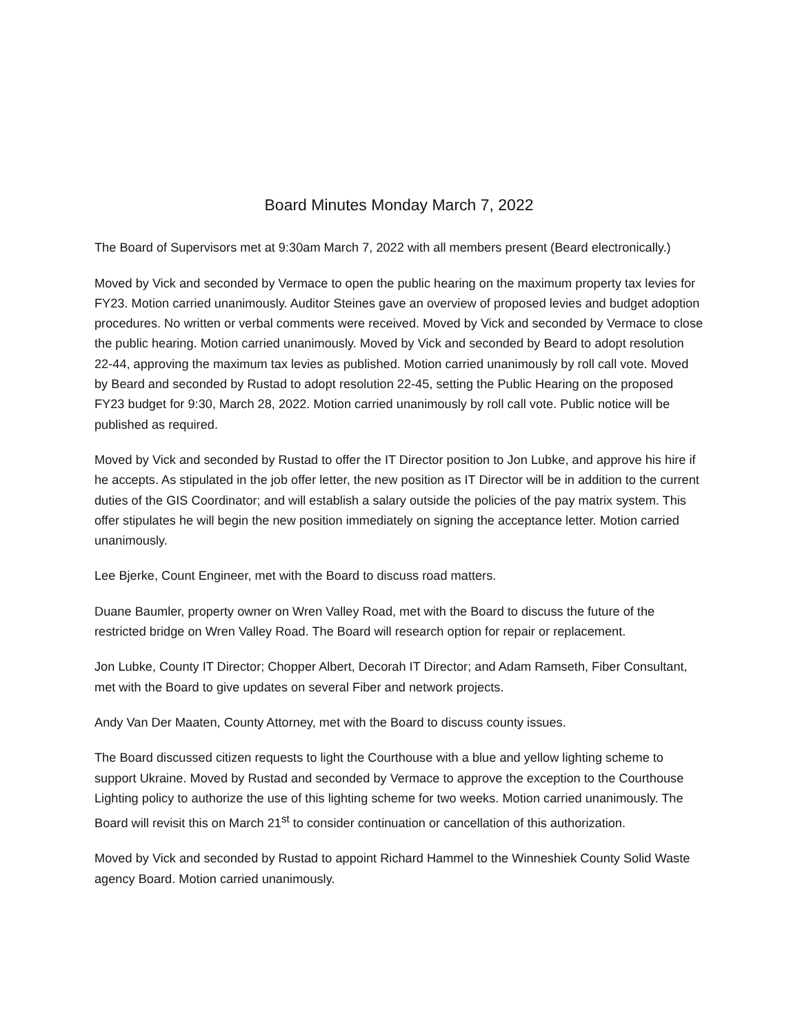Board Minutes Monday March 7, 2022
The Board of Supervisors met at 9:30am March 7, 2022 with all members present (Beard electronically.)
Moved by Vick and seconded by Vermace to open the public hearing on the maximum property tax levies for FY23. Motion carried unanimously. Auditor Steines gave an overview of proposed levies and budget adoption procedures. No written or verbal comments were received. Moved by Vick and seconded by Vermace to close the public hearing. Motion carried unanimously. Moved by Vick and seconded by Beard to adopt resolution 22-44, approving the maximum tax levies as published. Motion carried unanimously by roll call vote. Moved by Beard and seconded by Rustad to adopt resolution 22-45, setting the Public Hearing on the proposed FY23 budget for 9:30, March 28, 2022. Motion carried unanimously by roll call vote. Public notice will be published as required.
Moved by Vick and seconded by Rustad to offer the IT Director position to Jon Lubke, and approve his hire if he accepts. As stipulated in the job offer letter, the new position as IT Director will be in addition to the current duties of the GIS Coordinator; and will establish a salary outside the policies of the pay matrix system. This offer stipulates he will begin the new position immediately on signing the acceptance letter. Motion carried unanimously.
Lee Bjerke, Count Engineer, met with the Board to discuss road matters.
Duane Baumler, property owner on Wren Valley Road, met with the Board to discuss the future of the restricted bridge on Wren Valley Road. The Board will research option for repair or replacement.
Jon Lubke, County IT Director; Chopper Albert, Decorah IT Director; and Adam Ramseth, Fiber Consultant, met with the Board to give updates on several Fiber and network projects.
Andy Van Der Maaten, County Attorney, met with the Board to discuss county issues.
The Board discussed citizen requests to light the Courthouse with a blue and yellow lighting scheme to support Ukraine. Moved by Rustad and seconded by Vermace to approve the exception to the Courthouse Lighting policy to authorize the use of this lighting scheme for two weeks. Motion carried unanimously. The Board will revisit this on March 21<sup>st</sup> to consider continuation or cancellation of this authorization.
Moved by Vick and seconded by Rustad to appoint Richard Hammel to the Winneshiek County Solid Waste agency Board. Motion carried unanimously.